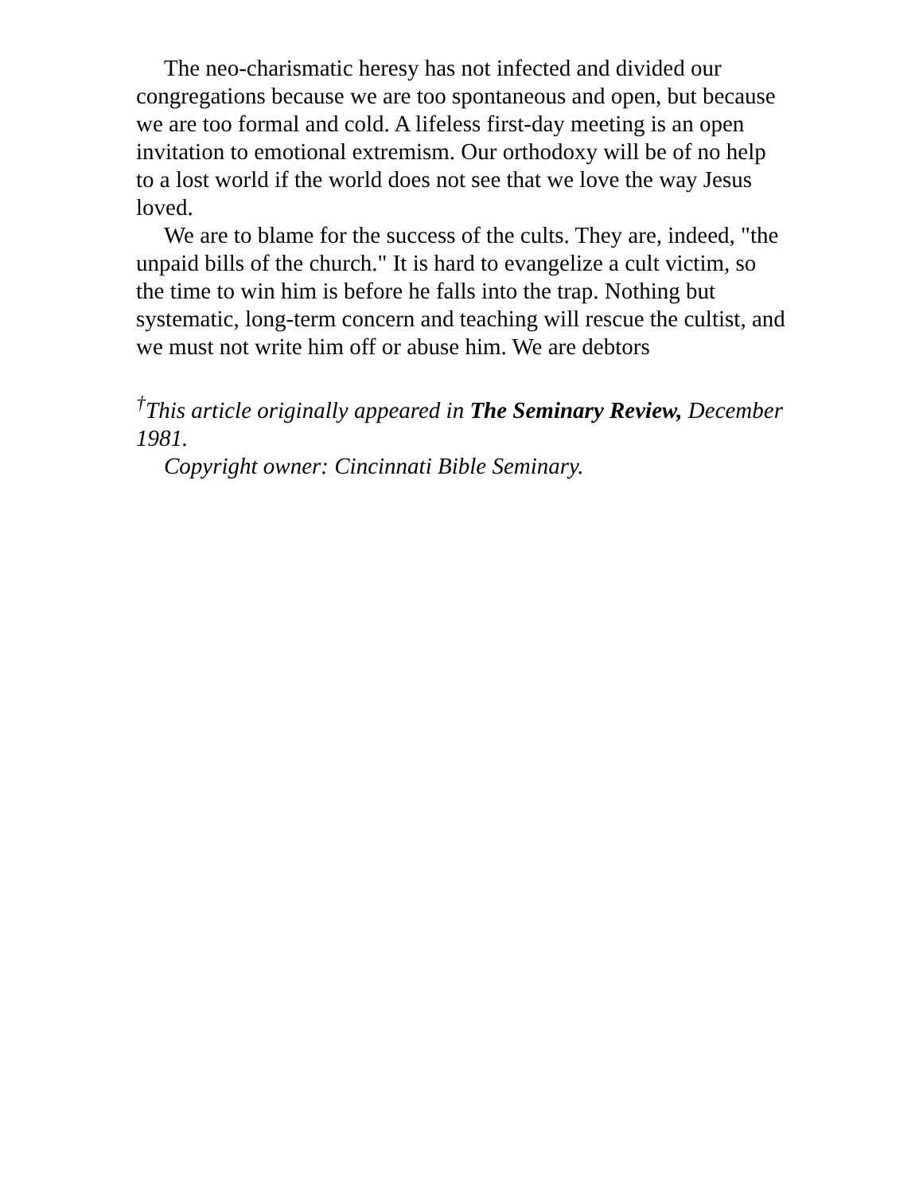The neo-charismatic heresy has not infected and divided our congregations because we are too spontaneous and open, but because we are too formal and cold. A lifeless first-day meeting is an open invitation to emotional extremism. Our orthodoxy will be of no help to a lost world if the world does not see that we love the way Jesus loved.
We are to blame for the success of the cults. They are, indeed, "the unpaid bills of the church." It is hard to evangelize a cult victim, so the time to win him is before he falls into the trap. Nothing but systematic, long-term concern and teaching will rescue the cultist, and we must not write him off or abuse him. We are debtors
<sup>†</sup> This article originally appeared in The Seminary Review, December 1981.
Copyright owner: Cincinnati Bible Seminary.